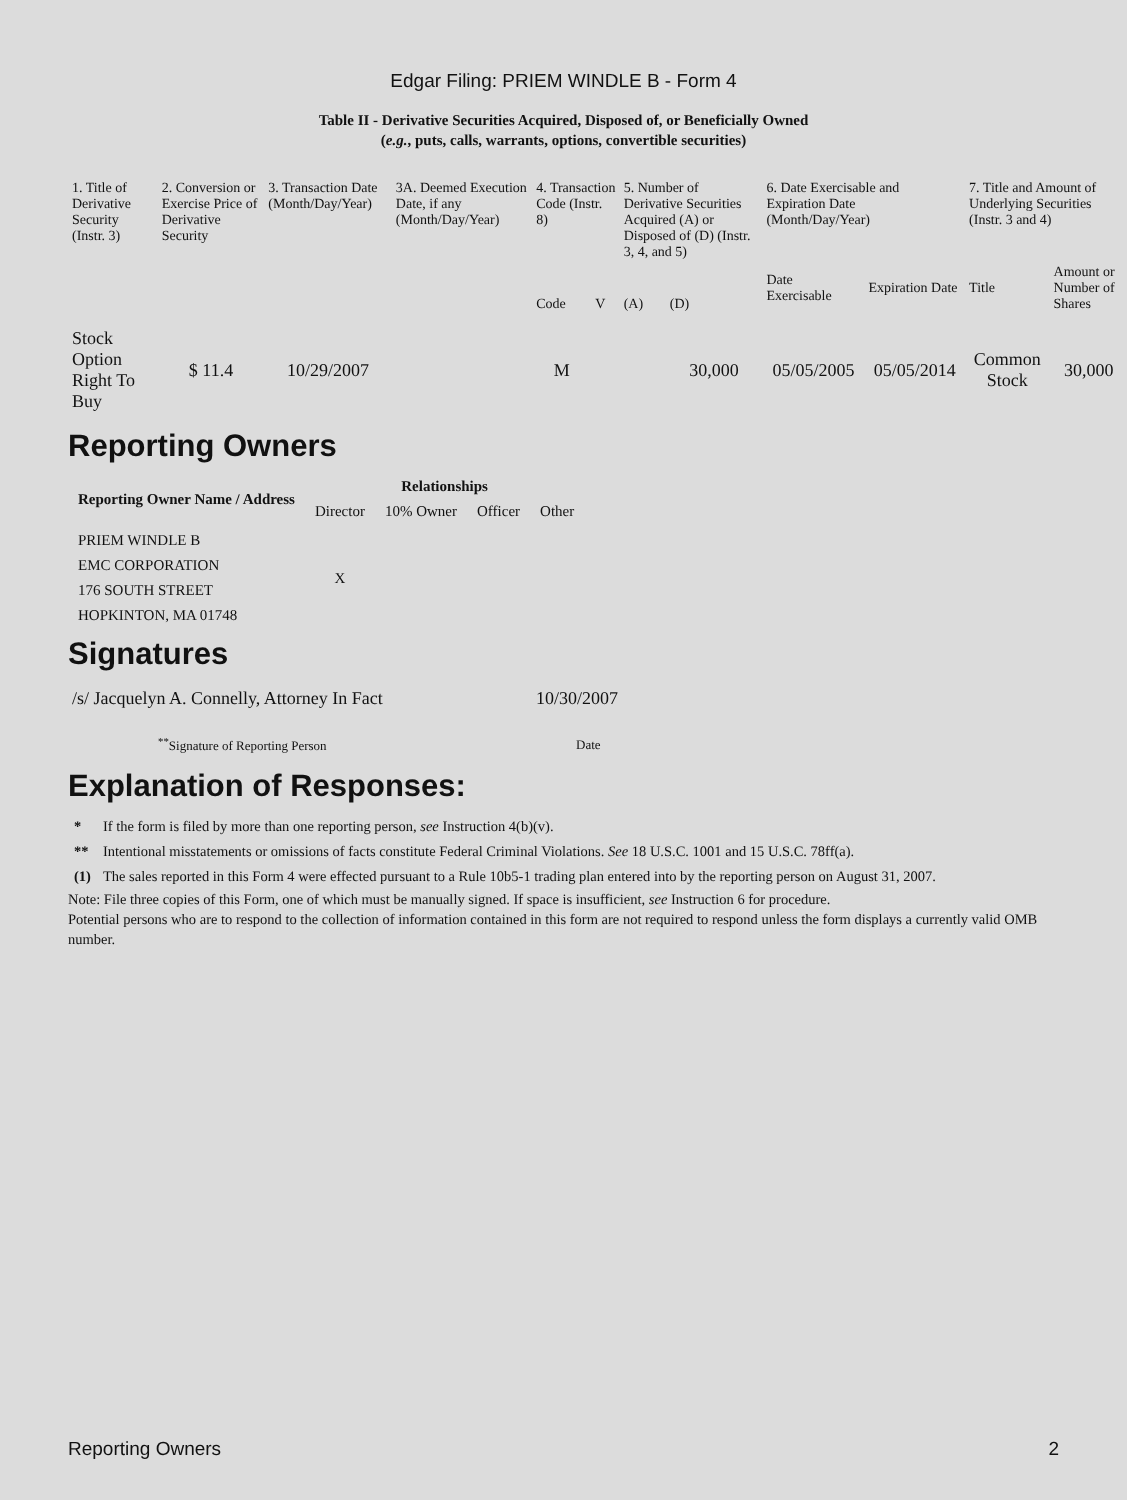Edgar Filing: PRIEM WINDLE B - Form 4
Table II - Derivative Securities Acquired, Disposed of, or Beneficially Owned
(e.g., puts, calls, warrants, options, convertible securities)
| 1. Title of Derivative Security (Instr. 3) | 2. Conversion or Exercise Price of Derivative Security | 3. Transaction Date (Month/Day/Year) | 3A. Deemed Execution Date, if any (Month/Day/Year) | 4. Transaction Code (Instr. 8) | | 5. Number of Derivative Securities Acquired (A) or Disposed of (D) (Instr. 3, 4, and 5) | | 6. Date Exercisable and Expiration Date (Month/Day/Year) | | 7. Title and Amount of Underlying Securities (Instr. 3 and 4) | |
| --- | --- | --- | --- | --- | --- | --- | --- | --- | --- | --- | --- |
| | | | | Code | V | (A) | (D) | Date Exercisable | Expiration Date | Title | Amount or Number of Shares |
| Stock Option Right To Buy | $ 11.4 | 10/29/2007 | | M | | | 30,000 | 05/05/2005 | 05/05/2014 | Common Stock | 30,000 |
Reporting Owners
| Reporting Owner Name / Address | Relationships | | | |
| --- | --- | --- | --- | --- |
| | Director | 10% Owner | Officer | Other |
| PRIEM WINDLE B EMC CORPORATION 176 SOUTH STREET HOPKINTON, MA 01748 | X | | | |
Signatures
| /s/ Jacquelyn A. Connelly, Attorney In Fact | 10/30/2007 |
| <sup>**</sup> Signature of Reporting Person | Date |
Explanation of Responses:
| * | If the form is filed by more than one reporting person, see Instruction 4(b)(v). |
| ** | Intentional misstatements or omissions of facts constitute Federal Criminal Violations. See 18 U.S.C. 1001 and 15 U.S.C. 78ff(a). |
| (1) | The sales reported in this Form 4 were effected pursuant to a Rule 10b5-1 trading plan entered into by the reporting person on August 31, 2007. |
Note: File three copies of this Form, one of which must be manually signed. If space is insufficient, see Instruction 6 for procedure.
Potential persons who are to respond to the collection of information contained in this form are not required to respond unless the form displays a currently valid OMB number.
Reporting Owners 2